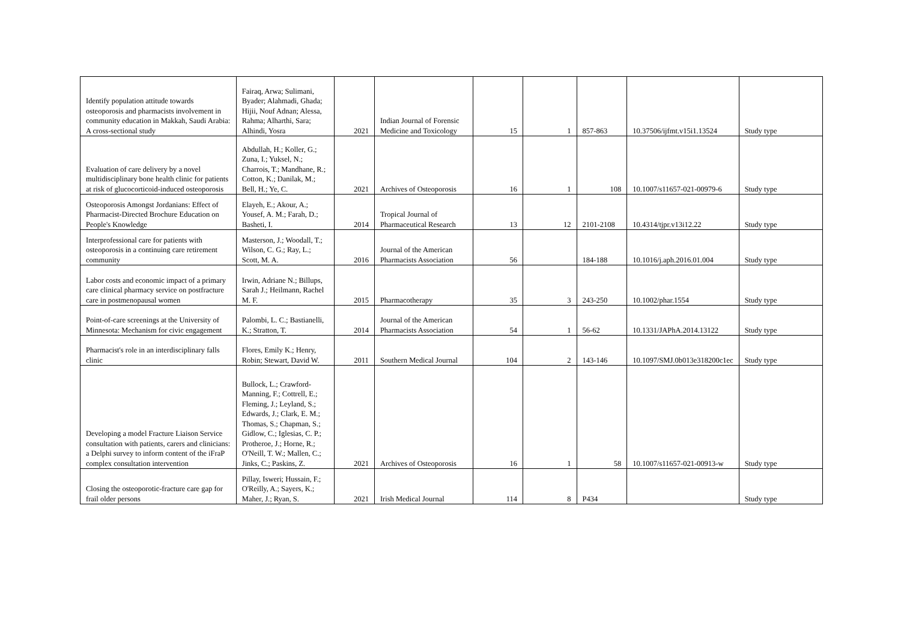| Identify population attitude towards osteoporosis and pharmacists involvement in community education in Makkah, Saudi Arabia: A cross-sectional study | Fairaq, Arwa; Sulimani, Byader; Alahmadi, Ghada; Hijii, Nouf Adnan; Alessa, Rahma; Alharthi, Sara; Alhindi, Yosra | 2021 | Indian Journal of Forensic Medicine and Toxicology | 15 | 1 | 857-863 | 10.37506/ijfmt.v15i1.13524 | Study type |
| Evaluation of care delivery by a novel multidisciplinary bone health clinic for patients at risk of glucocorticoid-induced osteoporosis | Abdullah, H.; Koller, G.; Zuna, I.; Yuksel, N.; Charrois, T.; Mandhane, R.; Cotton, K.; Danilak, M.; Bell, H.; Ye, C. | 2021 | Archives of Osteoporosis | 16 | 1 | 108 | 10.1007/s11657-021-00979-6 | Study type |
| Osteoporosis Amongst Jordanians: Effect of Pharmacist-Directed Brochure Education on People's Knowledge | Elayeh, E.; Akour, A.; Yousef, A. M.; Farah, D.; Basheti, I. | 2014 | Tropical Journal of Pharmaceutical Research | 13 | 12 | 2101-2108 | 10.4314/tjpr.v13i12.22 | Study type |
| Interprofessional care for patients with osteoporosis in a continuing care retirement community | Masterson, J.; Woodall, T.; Wilson, C. G.; Ray, L.; Scott, M. A. | 2016 | Journal of the American Pharmacists Association | 56 | | 184-188 | 10.1016/j.aph.2016.01.004 | Study type |
| Labor costs and economic impact of a primary care clinical pharmacy service on postfracture care in postmenopausal women | Irwin, Adriane N.; Billups, Sarah J.; Heilmann, Rachel M. F. | 2015 | Pharmacotherapy | 35 | 3 | 243-250 | 10.1002/phar.1554 | Study type |
| Point-of-care screenings at the University of Minnesota: Mechanism for civic engagement | Palombi, L. C.; Bastianelli, K.; Stratton, T. | 2014 | Journal of the American Pharmacists Association | 54 | 1 | 56-62 | 10.1331/JAPhA.2014.13122 | Study type |
| Pharmacist's role in an interdisciplinary falls clinic | Flores, Emily K.; Henry, Robin; Stewart, David W. | 2011 | Southern Medical Journal | 104 | 2 | 143-146 | 10.1097/SMJ.0b013e318200c1ec | Study type |
| Developing a model Fracture Liaison Service consultation with patients, carers and clinicians: a Delphi survey to inform content of the iFraP complex consultation intervention | Bullock, L.; Crawford-Manning, F.; Cottrell, E.; Fleming, J.; Leyland, S.; Edwards, J.; Clark, E. M.; Thomas, S.; Chapman, S.; Gidlow, C.; Iglesias, C. P.; Protheroe, J.; Horne, R.; O'Neill, T. W.; Mallen, C.; Jinks, C.; Paskins, Z. | 2021 | Archives of Osteoporosis | 16 | 1 | 58 | 10.1007/s11657-021-00913-w | Study type |
| Closing the osteoporotic-fracture care gap for frail older persons | Pillay, Isweri; Hussain, F.; O'Reilly, A.; Sayers, K.; Maher, J.; Ryan, S. | 2021 | Irish Medical Journal | 114 | 8 | P434 | | Study type |